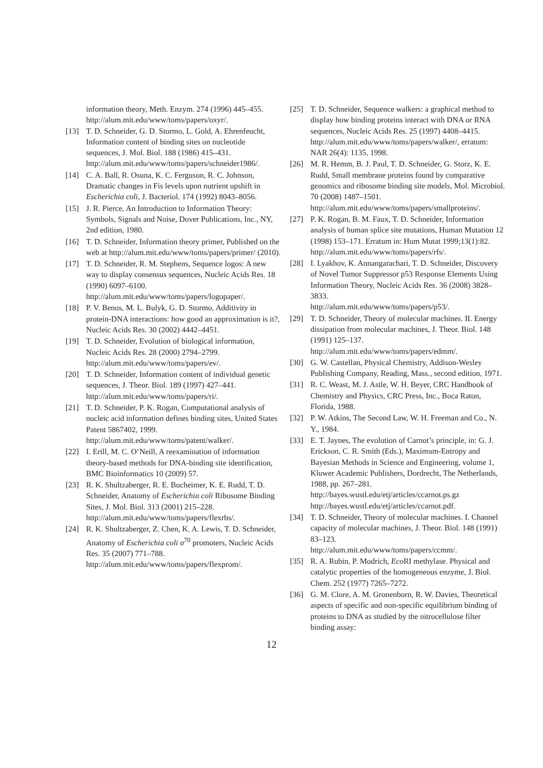information theory, Meth. Enzym. 274 (1996) 445–455.
http://alum.mit.edu/www/toms/papers/oxyr/.
[13] T. D. Schneider, G. D. Stormo, L. Gold, A. Ehrenfeucht, Information content of binding sites on nucleotide sequences, J. Mol. Biol. 188 (1986) 415–431.
http://alum.mit.edu/www/toms/papers/schneider1986/.
[14] C. A. Ball, R. Osuna, K. C. Ferguson, R. C. Johnson, Dramatic changes in Fis levels upon nutrient upshift in Escherichia coli, J. Bacteriol. 174 (1992) 8043–8056.
[15] J. R. Pierce, An Introduction to Information Theory: Symbols, Signals and Noise, Dover Publications, Inc., NY, 2nd edition, 1980.
[16] T. D. Schneider, Information theory primer, Published on the web at http://alum.mit.edu/www/toms/papers/primer/ (2010).
[17] T. D. Schneider, R. M. Stephens, Sequence logos: A new way to display consensus sequences, Nucleic Acids Res. 18 (1990) 6097–6100.
http://alum.mit.edu/www/toms/papers/logopaper/.
[18] P. V. Benos, M. L. Bulyk, G. D. Stormo, Additivity in protein-DNA interactions: how good an approximation is it?, Nucleic Acids Res. 30 (2002) 4442–4451.
[19] T. D. Schneider, Evolution of biological information, Nucleic Acids Res. 28 (2000) 2794–2799.
http://alum.mit.edu/www/toms/papers/ev/.
[20] T. D. Schneider, Information content of individual genetic sequences, J. Theor. Biol. 189 (1997) 427–441.
http://alum.mit.edu/www/toms/papers/ri/.
[21] T. D. Schneider, P. K. Rogan, Computational analysis of nucleic acid information defines binding sites, United States Patent 5867402, 1999.
http://alum.mit.edu/www/toms/patent/walker/.
[22] I. Erill, M. C. O’Neill, A reexamination of information theory-based methods for DNA-binding site identification, BMC Bioinformatics 10 (2009) 57.
[23] R. K. Shultzaberger, R. E. Bucheimer, K. E. Rudd, T. D. Schneider, Anatomy of Escherichia coli Ribosome Binding Sites, J. Mol. Biol. 313 (2001) 215–228.
http://alum.mit.edu/www/toms/papers/flexrbs/.
[24] R. K. Shultzaberger, Z. Chen, K. A. Lewis, T. D. Schneider, Anatomy of Escherichia coli σ<sup>70</sup> promoters, Nucleic Acids Res. 35 (2007) 771–788.
http://alum.mit.edu/www/toms/papers/flexprom/.
[25] T. D. Schneider, Sequence walkers: a graphical method to display how binding proteins interact with DNA or RNA sequences, Nucleic Acids Res. 25 (1997) 4408–4415.
http://alum.mit.edu/www/toms/papers/walker/, erratum: NAR 26(4): 1135, 1998.
[26] M. R. Hemm, B. J. Paul, T. D. Schneider, G. Storz, K. E. Rudd, Small membrane proteins found by comparative genomics and ribosome binding site models, Mol. Microbiol. 70 (2008) 1487–1501.
http://alum.mit.edu/www/toms/papers/smallproteins/.
[27] P. K. Rogan, B. M. Faux, T. D. Schneider, Information analysis of human splice site mutations, Human Mutation 12 (1998) 153–171. Erratum in: Hum Mutat 1999;13(1):82.
http://alum.mit.edu/www/toms/papers/rfs/.
[28] I. Lyakhov, K. Annangarachari, T. D. Schneider, Discovery of Novel Tumor Suppressor p53 Response Elements Using Information Theory, Nucleic Acids Res. 36 (2008) 3828–3833.
http://alum.mit.edu/www/toms/papers/p53/.
[29] T. D. Schneider, Theory of molecular machines. II. Energy dissipation from molecular machines, J. Theor. Biol. 148 (1991) 125–137.
http://alum.mit.edu/www/toms/papers/edmm/.
[30] G. W. Castellan, Physical Chemistry, Addison-Wesley Publishing Company, Reading, Mass., second edition, 1971.
[31] R. C. Weast, M. J. Astle, W. H. Beyer, CRC Handbook of Chemistry and Physics, CRC Press, Inc., Boca Raton, Florida, 1988.
[32] P. W. Atkins, The Second Law, W. H. Freeman and Co., N. Y., 1984.
[33] E. T. Jaynes, The evolution of Carnot’s principle, in: G. J. Erickson, C. R. Smith (Eds.), Maximum-Entropy and Bayesian Methods in Science and Engineering, volume 1, Kluwer Academic Publishers, Dordrecht, The Netherlands, 1988, pp. 267–281.
http://bayes.wustl.edu/etj/articles/ccarnot.ps.gz
http://bayes.wustl.edu/etj/articles/ccarnot.pdf.
[34] T. D. Schneider, Theory of molecular machines. I. Channel capacity of molecular machines, J. Theor. Biol. 148 (1991) 83–123.
http://alum.mit.edu/www/toms/papers/ccmm/.
[35] R. A. Rubin, P. Modrich, Eco RI methylase. Physical and catalytic properties of the homogeneous enzyme, J. Biol. Chem. 252 (1977) 7265–7272.
[36] G. M. Clore, A. M. Gronenborn, R. W. Davies, Theoretical aspects of specific and non-specific equilibrium binding of proteins to DNA as studied by the nitrocellulose filter binding assay:
12